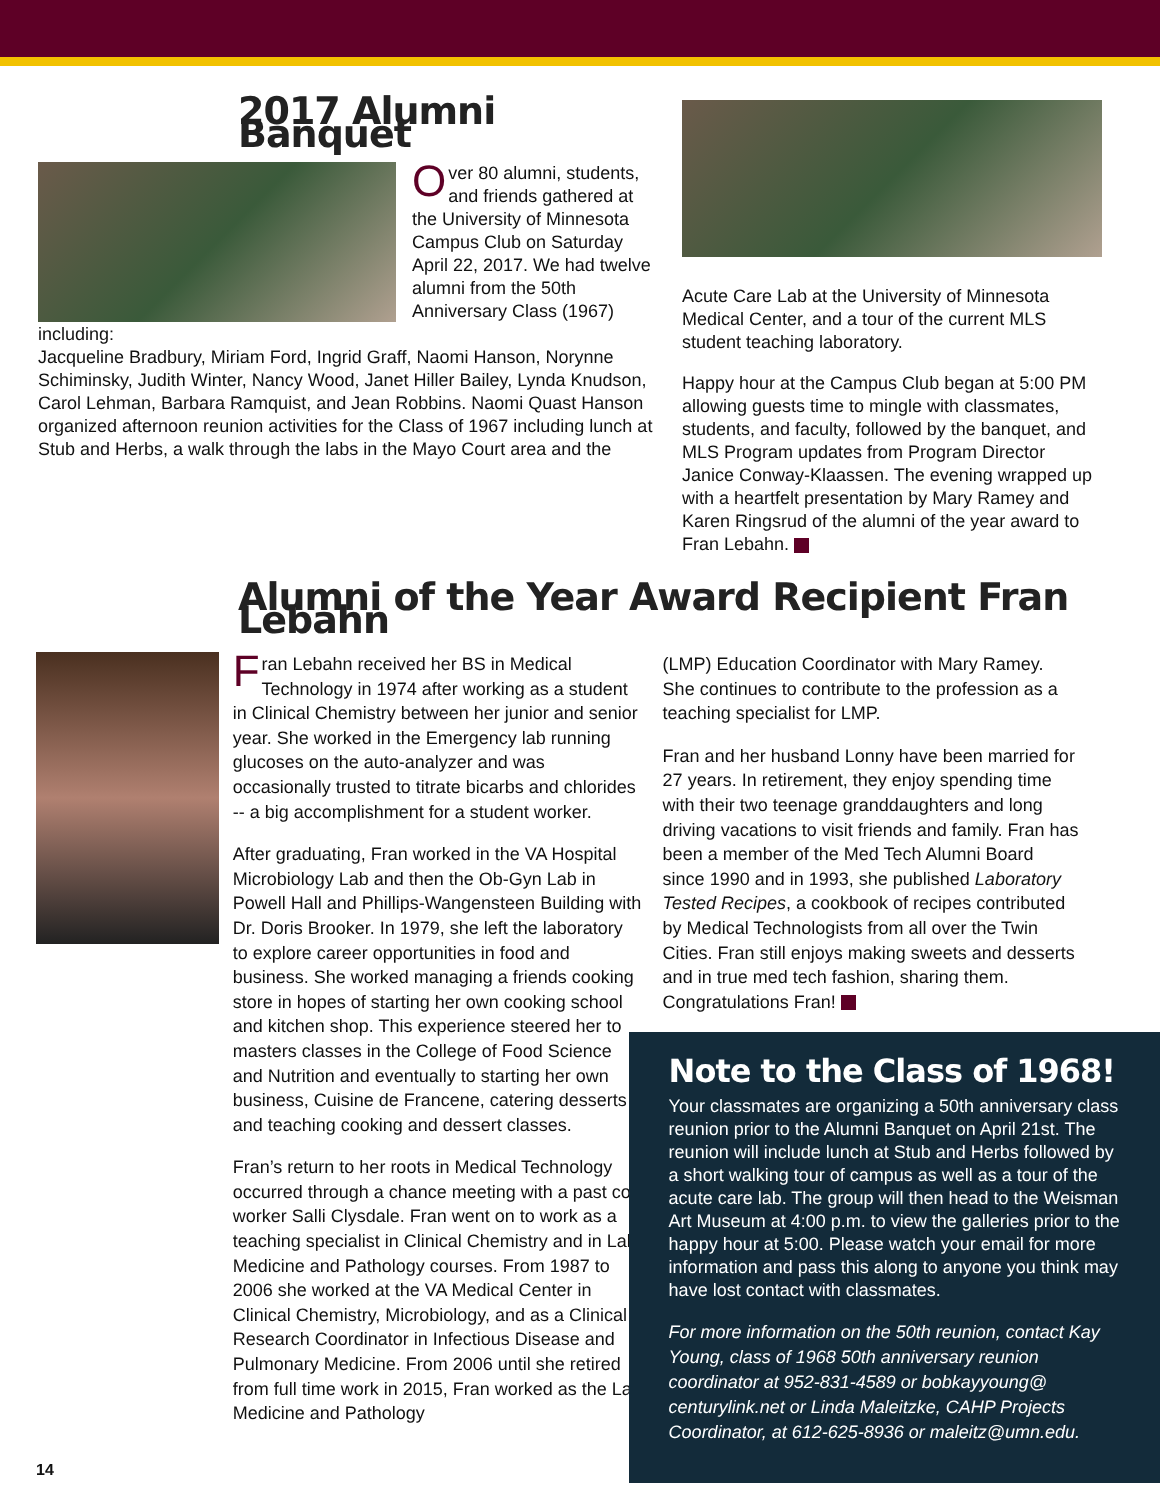2017 Alumni Banquet
Over 80 alumni, students, and friends gathered at the University of Minnesota Campus Club on Saturday April 22, 2017. We had twelve alumni from the 50th Anniversary Class (1967) including: Jacqueline Bradbury, Miriam Ford, Ingrid Graff, Naomi Hanson, Norynne Schiminsky, Judith Winter, Nancy Wood, Janet Hiller Bailey, Lynda Knudson, Carol Lehman, Barbara Ramquist, and Jean Robbins. Naomi Quast Hanson organized afternoon reunion activities for the Class of 1967 including lunch at Stub and Herbs, a walk through the labs in the Mayo Court area and the
Acute Care Lab at the University of Minnesota Medical Center, and a tour of the current MLS student teaching laboratory.
Happy hour at the Campus Club began at 5:00 PM allowing guests time to mingle with classmates, students, and faculty, followed by the banquet, and MLS Program updates from Program Director Janice Conway-Klaassen. The evening wrapped up with a heartfelt presentation by Mary Ramey and Karen Ringsrud of the alumni of the year award to Fran Lebahn.
Alumni of the Year Award Recipient Fran Lebahn
Fran Lebahn received her BS in Medical Technology in 1974 after working as a student in Clinical Chemistry between her junior and senior year. She worked in the Emergency lab running glucoses on the auto-analyzer and was occasionally trusted to titrate bicarbs and chlorides -- a big accomplishment for a student worker.
After graduating, Fran worked in the VA Hospital Microbiology Lab and then the Ob-Gyn Lab in Powell Hall and Phillips-Wangensteen Building with Dr. Doris Brooker. In 1979, she left the laboratory to explore career opportunities in food and business. She worked managing a friends cooking store in hopes of starting her own cooking school and kitchen shop. This experience steered her to masters classes in the College of Food Science and Nutrition and eventually to starting her own business, Cuisine de Francene, catering desserts and teaching cooking and dessert classes.
Fran’s return to her roots in Medical Technology occurred through a chance meeting with a past co-worker Salli Clysdale. Fran went on to work as a teaching specialist in Clinical Chemistry and in Lab Medicine and Pathology courses. From 1987 to 2006 she worked at the VA Medical Center in Clinical Chemistry, Microbiology, and as a Clinical Research Coordinator in Infectious Disease and Pulmonary Medicine. From 2006 until she retired from full time work in 2015, Fran worked as the Lab Medicine and Pathology
(LMP) Education Coordinator with Mary Ramey. She continues to contribute to the profession as a teaching specialist for LMP.
Fran and her husband Lonny have been married for 27 years. In retirement, they enjoy spending time with their two teenage granddaughters and long driving vacations to visit friends and family. Fran has been a member of the Med Tech Alumni Board since 1990 and in 1993, she published Laboratory Tested Recipes, a cookbook of recipes contributed by Medical Technologists from all over the Twin Cities. Fran still enjoys making sweets and desserts and in true med tech fashion, sharing them. Congratulations Fran!
Note to the Class of 1968!
Your classmates are organizing a 50th anniversary class reunion prior to the Alumni Banquet on April 21st. The reunion will include lunch at Stub and Herbs followed by a short walking tour of campus as well as a tour of the acute care lab. The group will then head to the Weisman Art Museum at 4:00 p.m. to view the galleries prior to the happy hour at 5:00. Please watch your email for more information and pass this along to anyone you think may have lost contact with classmates.
For more information on the 50th reunion, contact Kay Young, class of 1968 50th anniversary reunion coordinator at 952-831-4589 or bobkayyoung@ centurylink.net or Linda Maleitzke, CAHP Projects Coordinator, at 612-625-8936 or maleitz@umn.edu.
14